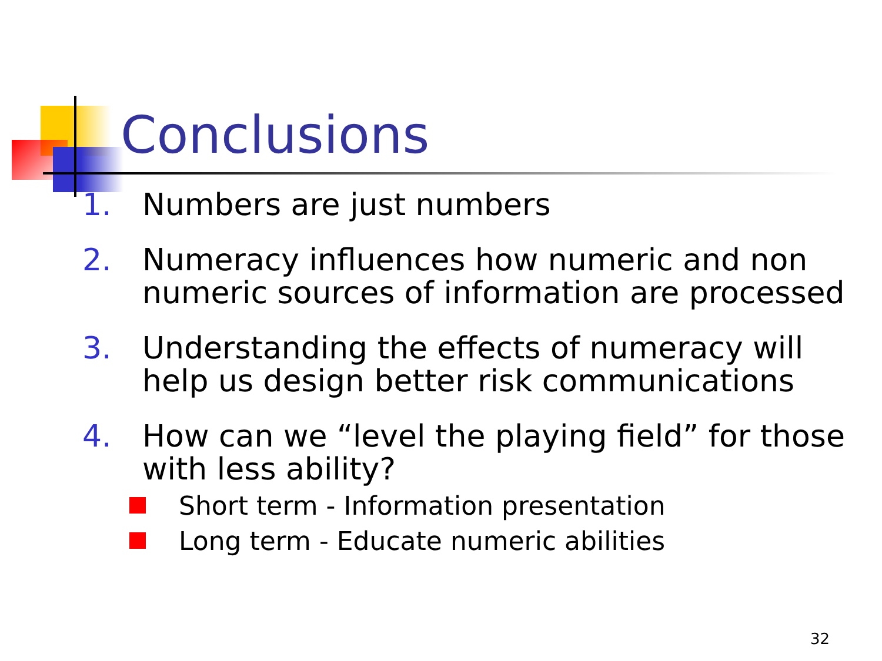Conclusions
1. Numbers are just numbers
2. Numeracy influences how numeric and non numeric sources of information are processed
3. Understanding the effects of numeracy will help us design better risk communications
4. How can we “level the playing field” for those with less ability?
Short term - Information presentation
Long term - Educate numeric abilities
32